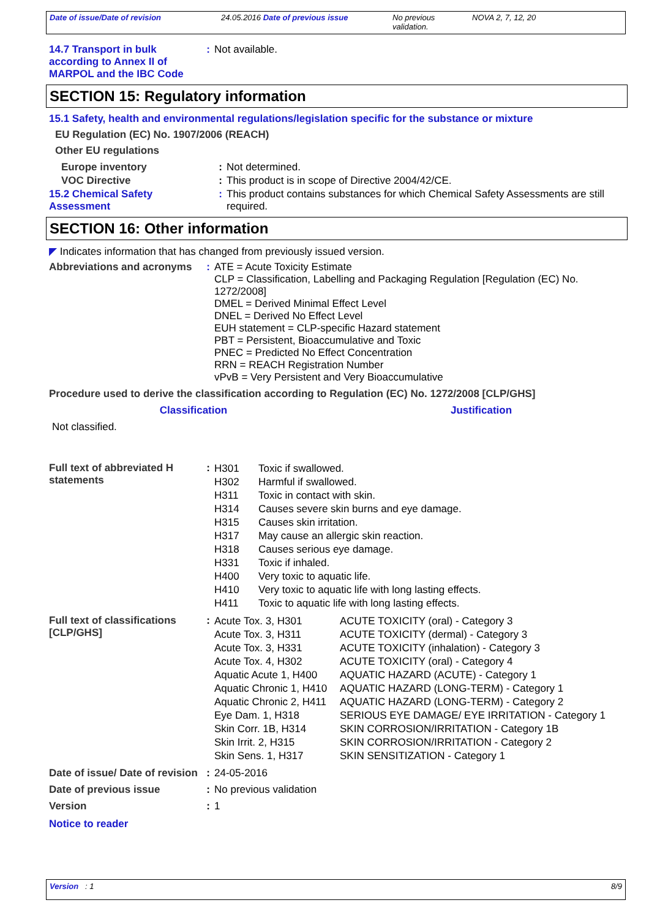| Date of issue/Date of revision | 24.05.2016 Date of previous issue | No previous validation. | NOVA 2, 7, 12, 20 |
| 14.7 Transport in bulk according to Annex II of MARPOL and the IBC Code | : | Not available. |
SECTION 15: Regulatory information
15.1 Safety, health and environmental regulations/legislation specific for the substance or mixture
EU Regulation (EC) No. 1907/2006 (REACH)
Other EU regulations
| Europe inventory | : | Not determined. |
| VOC Directive | : | This product is in scope of Directive 2004/42/CE. |
| 15.2 Chemical Safety Assessment | : | This product contains substances for which Chemical Safety Assessments are still required. |
SECTION 16: Other information
◤ Indicates information that has changed from previously issued version.
| Abbreviations and acronyms | : | ATE = Acute Toxicity Estimate CLP = Classification, Labelling and Packaging Regulation [Regulation (EC) No. 1272/2008] DMEL = Derived Minimal Effect Level DNEL = Derived No Effect Level EUH statement = CLP-specific Hazard statement PBT = Persistent, Bioaccumulative and Toxic PNEC = Predicted No Effect Concentration RRN = REACH Registration Number vPvB = Very Persistent and Very Bioaccumulative |
Procedure used to derive the classification according to Regulation (EC) No. 1272/2008 [CLP/GHS]
| Classification | Justification |
| --- | --- |
| Not classified. | |
| Full text of abbreviated H statements | : | / H301 / Toxic if swallowed. / / H302 / Harmful if swallowed. / / H311 / Toxic in contact with skin. / / H314 / Causes severe skin burns and eye damage. / / H315 / Causes skin irritation. / / H317 / May cause an allergic skin reaction. / / H318 / Causes serious eye damage. / / H331 / Toxic if inhaled. / / H400 / Very toxic to aquatic life. / / H410 / Very toxic to aquatic life with long lasting effects. / / H411 / Toxic to aquatic life with long lasting effects. / |
| Full text of classifications [CLP/GHS] | : | / Acute Tox. 3, H301 / ACUTE TOXICITY (oral) - Category 3 / / Acute Tox. 3, H311 / ACUTE TOXICITY (dermal) - Category 3 / / Acute Tox. 3, H331 / ACUTE TOXICITY (inhalation) - Category 3 / / Acute Tox. 4, H302 / ACUTE TOXICITY (oral) - Category 4 / / Aquatic Acute 1, H400 / AQUATIC HAZARD (ACUTE) - Category 1 / / Aquatic Chronic 1, H410 / AQUATIC HAZARD (LONG-TERM) - Category 1 / / Aquatic Chronic 2, H411 / AQUATIC HAZARD (LONG-TERM) - Category 2 / / Eye Dam. 1, H318 / SERIOUS EYE DAMAGE/ EYE IRRITATION - Category 1 / / Skin Corr. 1B, H314 / SKIN CORROSION/IRRITATION - Category 1B / / Skin Irrit. 2, H315 / SKIN CORROSION/IRRITATION - Category 2 / / Skin Sens. 1, H317 / SKIN SENSITIZATION - Category 1 / |
| Date of issue/ Date of revision | : | 24-05-2016 |
| Date of previous issue | : | No previous validation |
| Version | : | 1 |
Notice to reader
| Version : 1 | 8/9 |